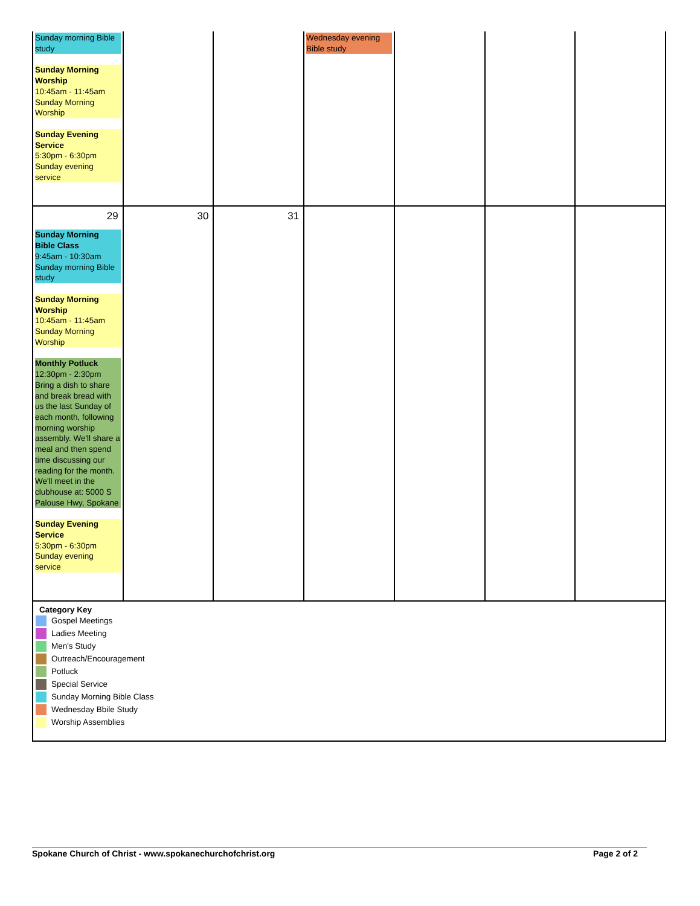| Sunday morning Bible study Sunday Morning Worship 10:45am - 11:45am Sunday Morning Worship Sunday Evening Service 5:30pm - 6:30pm Sunday evening service | | | Wednesday evening Bible study | | | |
| 29 Sunday Morning Bible Class 9:45am - 10:30am Sunday morning Bible study Sunday Morning Worship 10:45am - 11:45am Sunday Morning Worship Monthly Potluck 12:30pm - 2:30pm Bring a dish to share and break bread with us the last Sunday of each month, following morning worship assembly. We'll share a meal and then spend time discussing our reading for the month. We'll meet in the clubhouse at: 5000 S Palouse Hwy, Spokane Sunday Evening Service 5:30pm - 6:30pm Sunday evening service | 30 | 31 | | | | |
| Category Key Gospel Meetings Ladies Meeting Men's Study Outreach/Encouragement Potluck Special Service Sunday Morning Bible Class Wednesday Bbile Study Worship Assemblies | | | | | | |
Spokane Church of Christ - www.spokanechurchofchrist.org Page 2 of 2